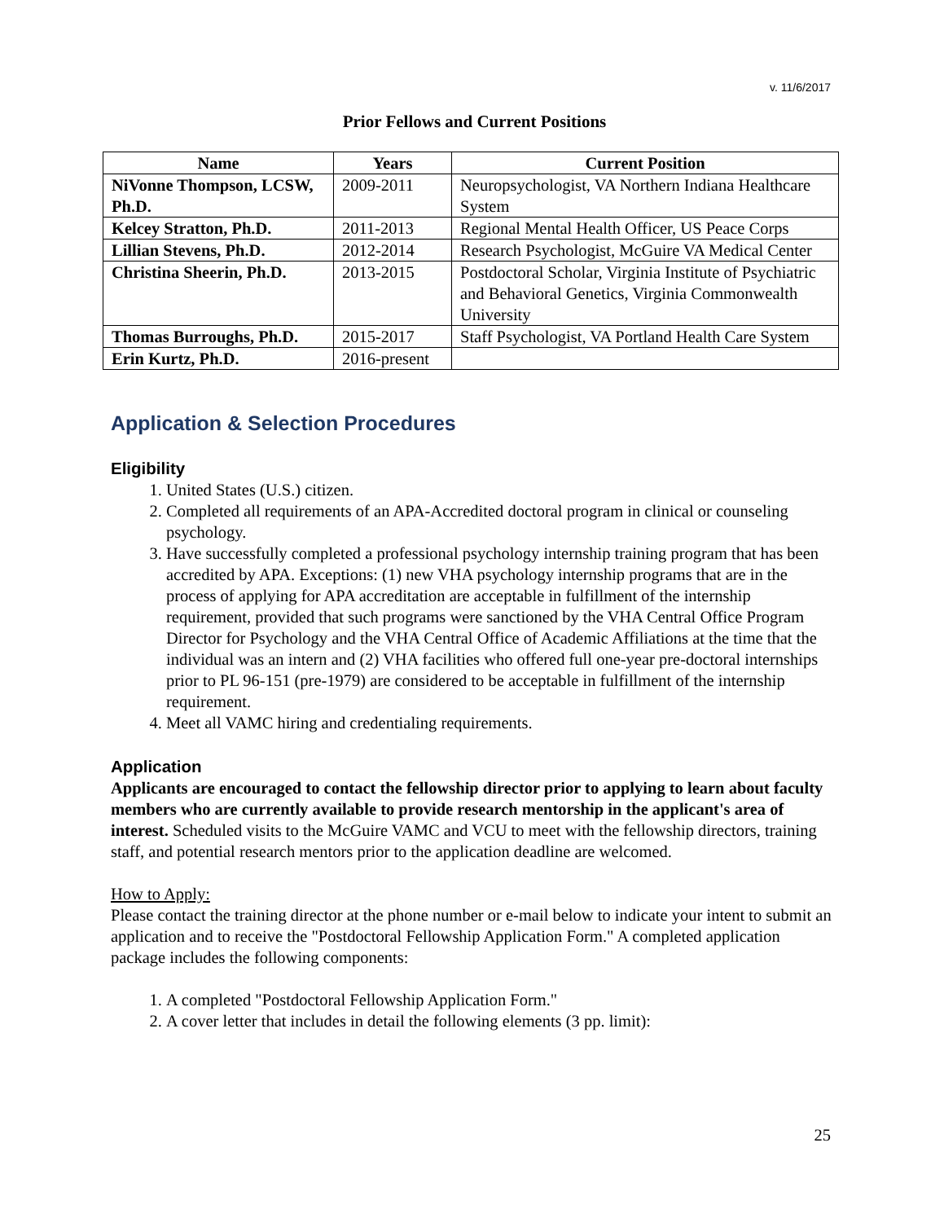v. 11/6/2017
Prior Fellows and Current Positions
| Name | Years | Current Position |
| --- | --- | --- |
| NiVonne Thompson, LCSW, Ph.D. | 2009-2011 | Neuropsychologist, VA Northern Indiana Healthcare System |
| Kelcey Stratton, Ph.D. | 2011-2013 | Regional Mental Health Officer, US Peace Corps |
| Lillian Stevens, Ph.D. | 2012-2014 | Research Psychologist, McGuire VA Medical Center |
| Christina Sheerin, Ph.D. | 2013-2015 | Postdoctoral Scholar, Virginia Institute of Psychiatric and Behavioral Genetics, Virginia Commonwealth University |
| Thomas Burroughs, Ph.D. | 2015-2017 | Staff Psychologist, VA Portland Health Care System |
| Erin Kurtz, Ph.D. | 2016-present | |
Application & Selection Procedures
Eligibility
1. United States (U.S.) citizen.
2. Completed all requirements of an APA-Accredited doctoral program in clinical or counseling psychology.
3. Have successfully completed a professional psychology internship training program that has been accredited by APA. Exceptions: (1) new VHA psychology internship programs that are in the process of applying for APA accreditation are acceptable in fulfillment of the internship requirement, provided that such programs were sanctioned by the VHA Central Office Program Director for Psychology and the VHA Central Office of Academic Affiliations at the time that the individual was an intern and (2) VHA facilities who offered full one-year pre-doctoral internships prior to PL 96-151 (pre-1979) are considered to be acceptable in fulfillment of the internship requirement.
4. Meet all VAMC hiring and credentialing requirements.
Application
Applicants are encouraged to contact the fellowship director prior to applying to learn about faculty members who are currently available to provide research mentorship in the applicant's area of interest. Scheduled visits to the McGuire VAMC and VCU to meet with the fellowship directors, training staff, and potential research mentors prior to the application deadline are welcomed.
How to Apply:
Please contact the training director at the phone number or e-mail below to indicate your intent to submit an application and to receive the "Postdoctoral Fellowship Application Form." A completed application package includes the following components:
1. A completed "Postdoctoral Fellowship Application Form."
2. A cover letter that includes in detail the following elements (3 pp. limit):
25